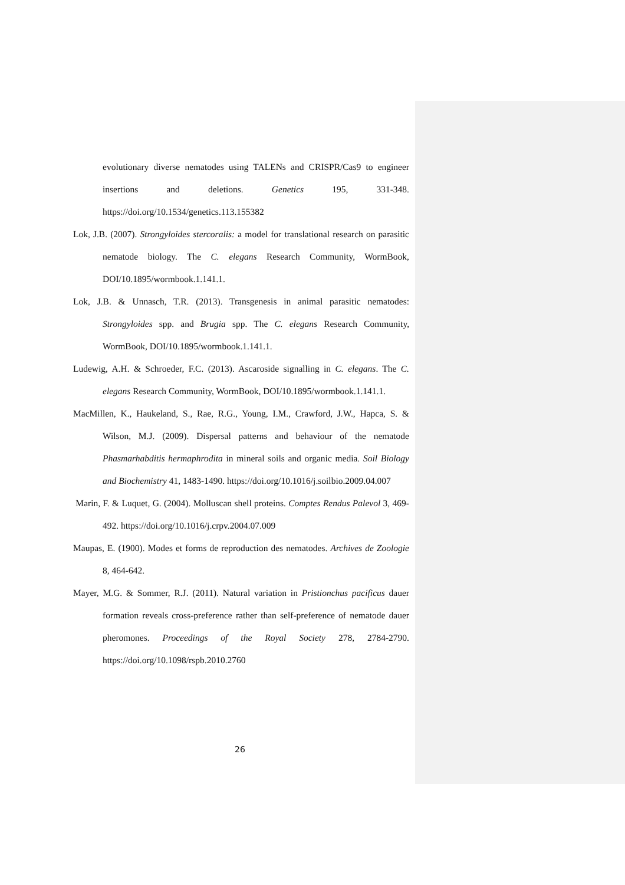evolutionary diverse nematodes using TALENs and CRISPR/Cas9 to engineer insertions and deletions. Genetics 195, 331-348. https://doi.org/10.1534/genetics.113.155382
Lok, J.B. (2007). Strongyloides stercoralis: a model for translational research on parasitic nematode biology. The C. elegans Research Community, WormBook, DOI/10.1895/wormbook.1.141.1.
Lok, J.B. & Unnasch, T.R. (2013). Transgenesis in animal parasitic nematodes: Strongyloides spp. and Brugia spp. The C. elegans Research Community, WormBook, DOI/10.1895/wormbook.1.141.1.
Ludewig, A.H. & Schroeder, F.C. (2013). Ascaroside signalling in C. elegans. The C. elegans Research Community, WormBook, DOI/10.1895/wormbook.1.141.1.
MacMillen, K., Haukeland, S., Rae, R.G., Young, I.M., Crawford, J.W., Hapca, S. & Wilson, M.J. (2009). Dispersal patterns and behaviour of the nematode Phasmarhabditis hermaphrodita in mineral soils and organic media. Soil Biology and Biochemistry 41, 1483-1490. https://doi.org/10.1016/j.soilbio.2009.04.007
Marin, F. & Luquet, G. (2004). Molluscan shell proteins. Comptes Rendus Palevol 3, 469-492. https://doi.org/10.1016/j.crpv.2004.07.009
Maupas, E. (1900). Modes et forms de reproduction des nematodes. Archives de Zoologie 8, 464-642.
Mayer, M.G. & Sommer, R.J. (2011). Natural variation in Pristionchus pacificus dauer formation reveals cross-preference rather than self-preference of nematode dauer pheromones. Proceedings of the Royal Society 278, 2784-2790. https://doi.org/10.1098/rspb.2010.2760
26